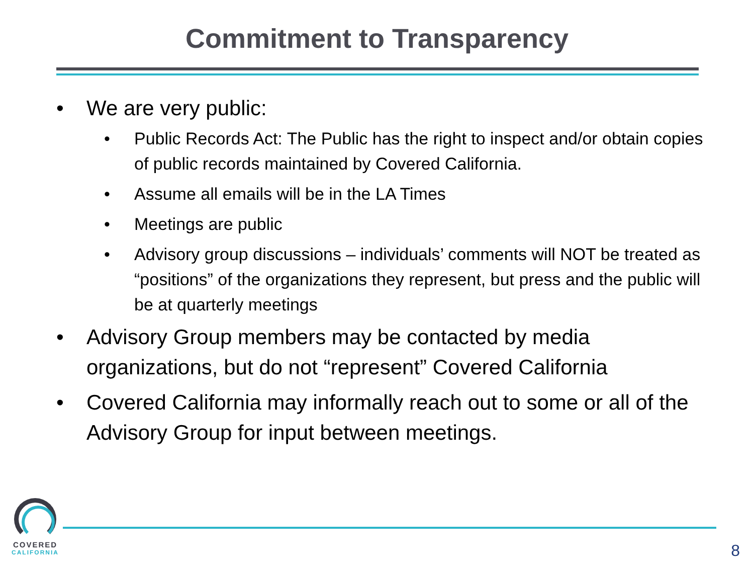Commitment to Transparency
• We are very public:
• Public Records Act: The Public has the right to inspect and/or obtain copies of public records maintained by Covered California.
• Assume all emails will be in the LA Times
• Meetings are public
• Advisory group discussions – individuals’ comments will NOT be treated as “positions” of the organizations they represent, but press and the public will be at quarterly meetings
• Advisory Group members may be contacted by media organizations, but do not “represent” Covered California
• Covered California may informally reach out to some or all of the Advisory Group for input between meetings.
COVERED
CALIFORNIA
8